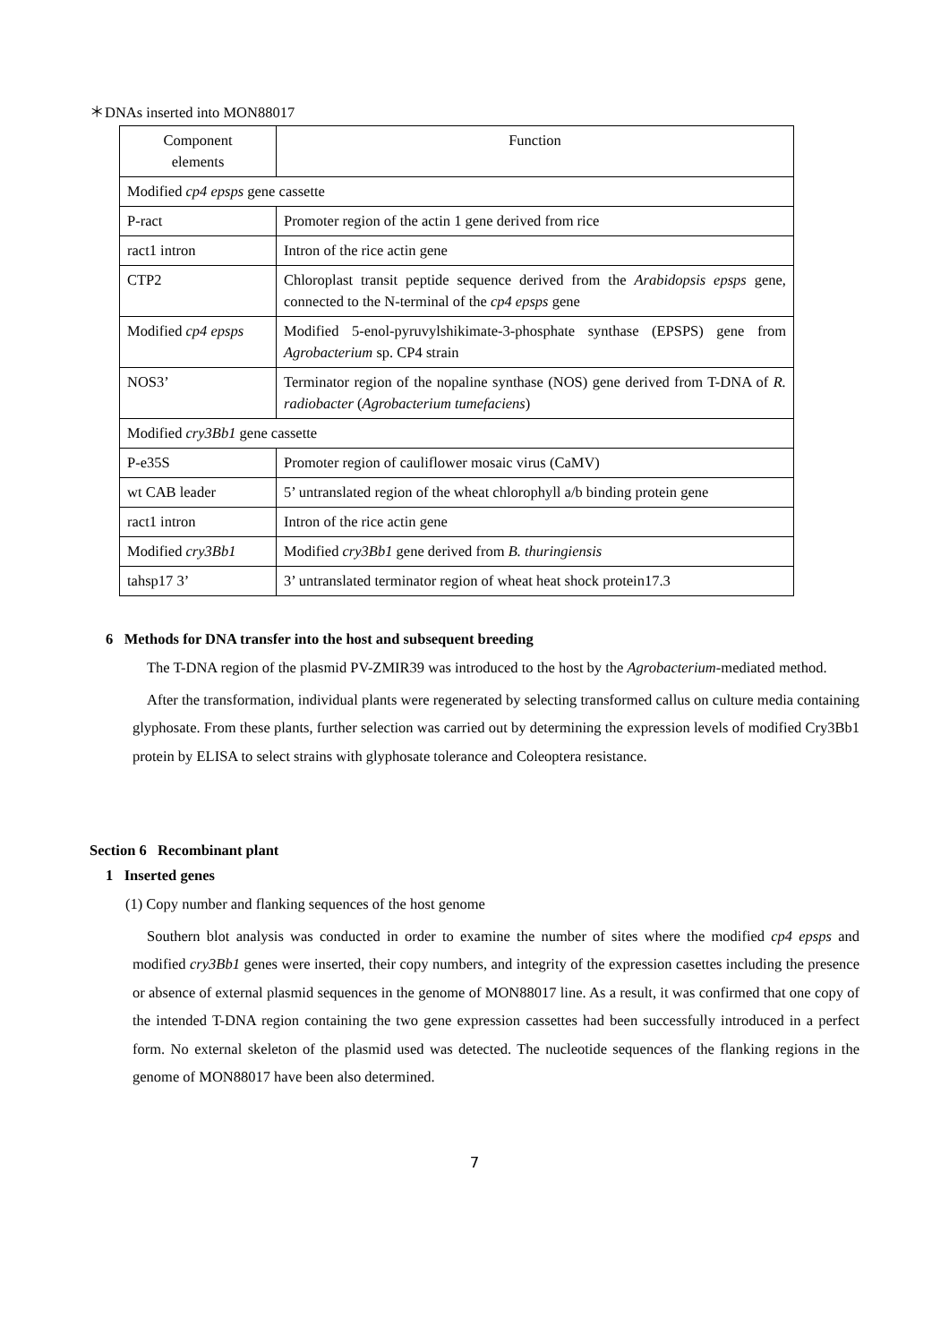＊DNAs inserted into MON88017
| Component elements | Function |
| Modified cp4 epsps gene cassette | |
| P-ract | Promoter region of the actin 1 gene derived from rice |
| ract1 intron | Intron of the rice actin gene |
| CTP2 | Chloroplast transit peptide sequence derived from the Arabidopsis epsps gene, connected to the N-terminal of the cp4 epsps gene |
| Modified cp4 epsps | Modified 5-enol-pyruvylshikimate-3-phosphate synthase (EPSPS) gene from Agrobacterium sp. CP4 strain |
| NOS3’ | Terminator region of the nopaline synthase (NOS) gene derived from T-DNA of R. radiobacter ( Agrobacterium tumefaciens ) |
| Modified cry3Bb1 gene cassette | |
| P-e35S | Promoter region of cauliflower mosaic virus (CaMV) |
| wt CAB leader | 5’ untranslated region of the wheat chlorophyll a/b binding protein gene |
| ract1 intron | Intron of the rice actin gene |
| Modified cry3Bb1 | Modified cry3Bb1 gene derived from B. thuringiensis |
| tahsp17 3’ | 3’ untranslated terminator region of wheat heat shock protein17.3 |
6 Methods for DNA transfer into the host and subsequent breeding
The T-DNA region of the plasmid PV-ZMIR39 was introduced to the host by the Agrobacterium-mediated method.
After the transformation, individual plants were regenerated by selecting transformed callus on culture media containing glyphosate. From these plants, further selection was carried out by determining the expression levels of modified Cry3Bb1 protein by ELISA to select strains with glyphosate tolerance and Coleoptera resistance.
Section 6 Recombinant plant
1 Inserted genes
(1) Copy number and flanking sequences of the host genome
Southern blot analysis was conducted in order to examine the number of sites where the modified cp4 epsps and modified cry3Bb1 genes were inserted, their copy numbers, and integrity of the expression casettes including the presence or absence of external plasmid sequences in the genome of MON88017 line. As a result, it was confirmed that one copy of the intended T-DNA region containing the two gene expression cassettes had been successfully introduced in a perfect form. No external skeleton of the plasmid used was detected. The nucleotide sequences of the flanking regions in the genome of MON88017 have been also determined.
7